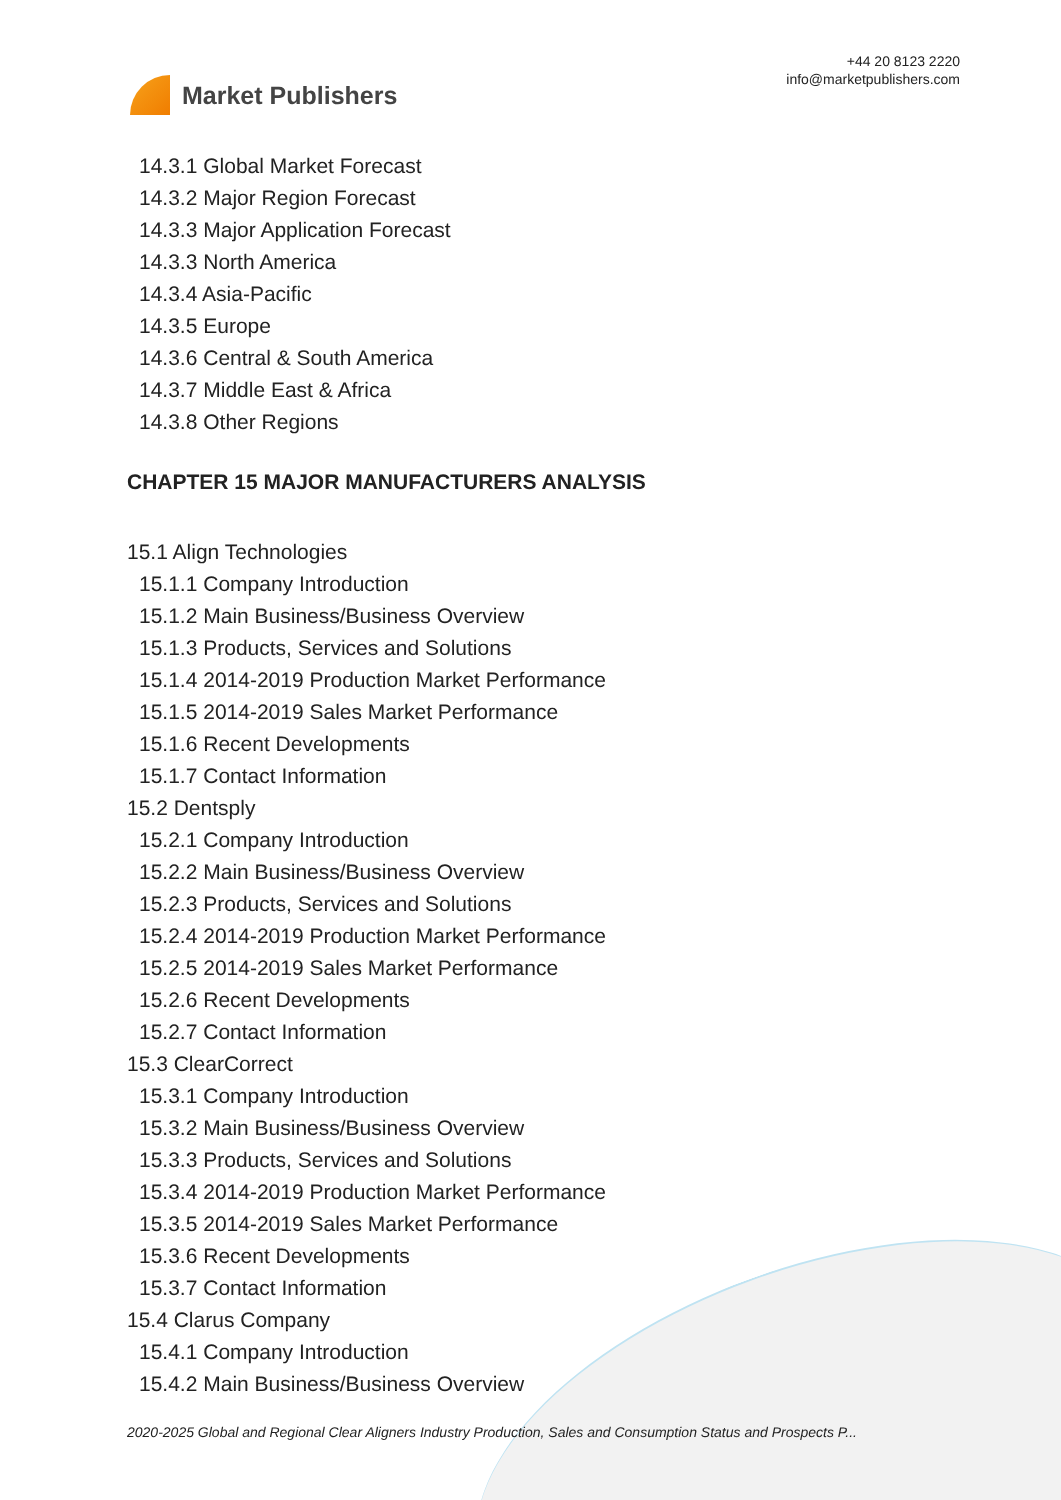Market Publishers
+44 20 8123 2220
info@marketpublishers.com
14.3.1 Global Market Forecast
14.3.2 Major Region Forecast
14.3.3 Major Application Forecast
14.3.3 North America
14.3.4 Asia-Pacific
14.3.5 Europe
14.3.6 Central & South America
14.3.7 Middle East & Africa
14.3.8 Other Regions
CHAPTER 15 MAJOR MANUFACTURERS ANALYSIS
15.1 Align Technologies
15.1.1 Company Introduction
15.1.2 Main Business/Business Overview
15.1.3 Products, Services and Solutions
15.1.4 2014-2019 Production Market Performance
15.1.5 2014-2019 Sales Market Performance
15.1.6 Recent Developments
15.1.7 Contact Information
15.2 Dentsply
15.2.1 Company Introduction
15.2.2 Main Business/Business Overview
15.2.3 Products, Services and Solutions
15.2.4 2014-2019 Production Market Performance
15.2.5 2014-2019 Sales Market Performance
15.2.6 Recent Developments
15.2.7 Contact Information
15.3 ClearCorrect
15.3.1 Company Introduction
15.3.2 Main Business/Business Overview
15.3.3 Products, Services and Solutions
15.3.4 2014-2019 Production Market Performance
15.3.5 2014-2019 Sales Market Performance
15.3.6 Recent Developments
15.3.7 Contact Information
15.4 Clarus Company
15.4.1 Company Introduction
15.4.2 Main Business/Business Overview
2020-2025 Global and Regional Clear Aligners Industry Production, Sales and Consumption Status and Prospects P...